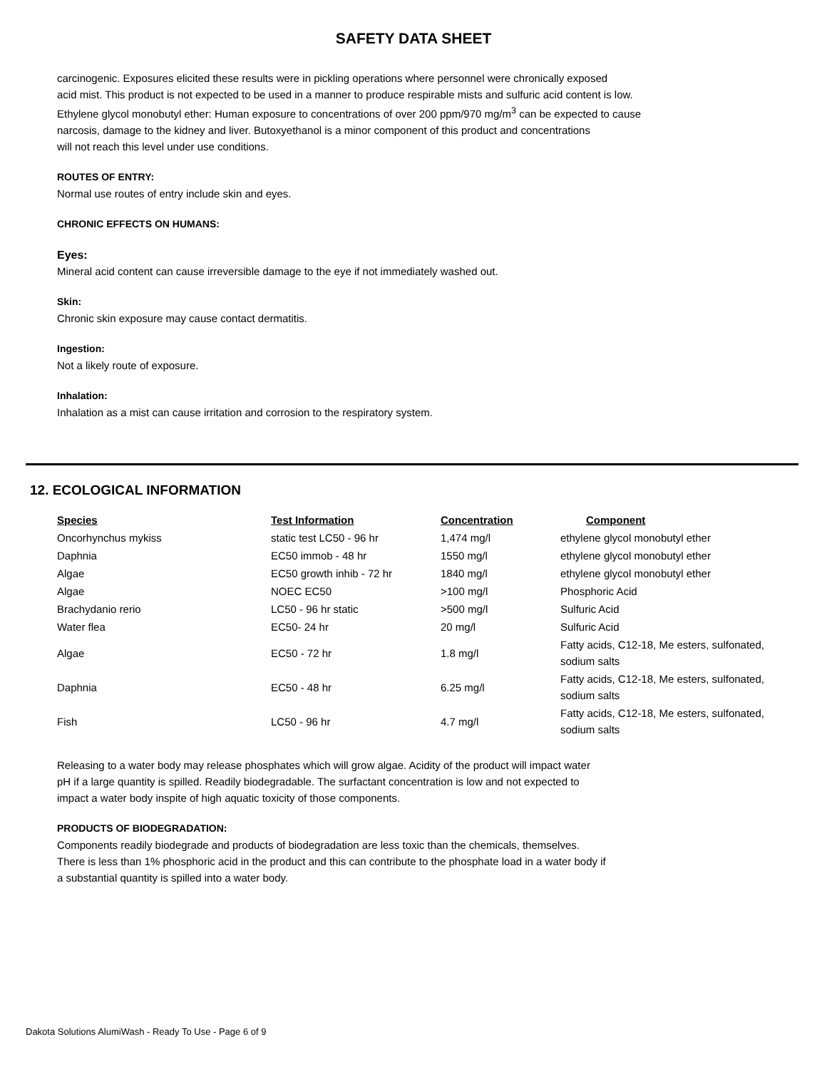SAFETY DATA SHEET
carcinogenic. Exposures elicited these results were in pickling operations where personnel were chronically exposed
acid mist. This product is not expected to be used in a manner to produce respirable mists and sulfuric acid content is low.
Ethylene glycol monobutyl ether: Human exposure to concentrations of over 200 ppm/970 mg/m<sup>3</sup> can be expected to cause
narcosis, damage to the kidney and liver. Butoxyethanol is a minor component of this product and concentrations
will not reach this level under use conditions.
ROUTES OF ENTRY:
Normal use routes of entry include skin and eyes.
CHRONIC EFFECTS ON HUMANS:
Eyes:
Mineral acid content can cause irreversible damage to the eye if not immediately washed out.
Skin:
Chronic skin exposure may cause contact dermatitis.
Ingestion:
Not a likely route of exposure.
Inhalation:
Inhalation as a mist can cause irritation and corrosion to the respiratory system.
12. ECOLOGICAL INFORMATION
| Species | Test Information | Concentration | Component |
| --- | --- | --- | --- |
| Oncorhynchus mykiss | static test LC50 - 96 hr | 1,474 mg/l | ethylene glycol monobutyl ether |
| Daphnia | EC50 immob - 48 hr | 1550 mg/l | ethylene glycol monobutyl ether |
| Algae | EC50 growth inhib - 72 hr | 1840 mg/l | ethylene glycol monobutyl ether |
| Algae | NOEC EC50 | >100 mg/l | Phosphoric Acid |
| Brachydanio rerio | LC50 - 96 hr static | >500 mg/l | Sulfuric Acid |
| Water flea | EC50- 24 hr | 20 mg/l | Sulfuric Acid |
| Algae | EC50 - 72 hr | 1.8 mg/l | Fatty acids, C12-18, Me esters, sulfonated, sodium salts |
| Daphnia | EC50 - 48 hr | 6.25 mg/l | Fatty acids, C12-18, Me esters, sulfonated, sodium salts |
| Fish | LC50 - 96 hr | 4.7 mg/l | Fatty acids, C12-18, Me esters, sulfonated, sodium salts |
Releasing to a water body may release phosphates which will grow algae. Acidity of the product will impact water
pH if a large quantity is spilled. Readily biodegradable. The surfactant concentration is low and not expected to
impact a water body inspite of high aquatic toxicity of those components.
PRODUCTS OF BIODEGRADATION:
Components readily biodegrade and products of biodegradation are less toxic than the chemicals, themselves.
There is less than 1% phosphoric acid in the product and this can contribute to the phosphate load in a water body if
a substantial quantity is spilled into a water body.
Dakota Solutions AlumiWash - Ready To Use - Page 6 of 9